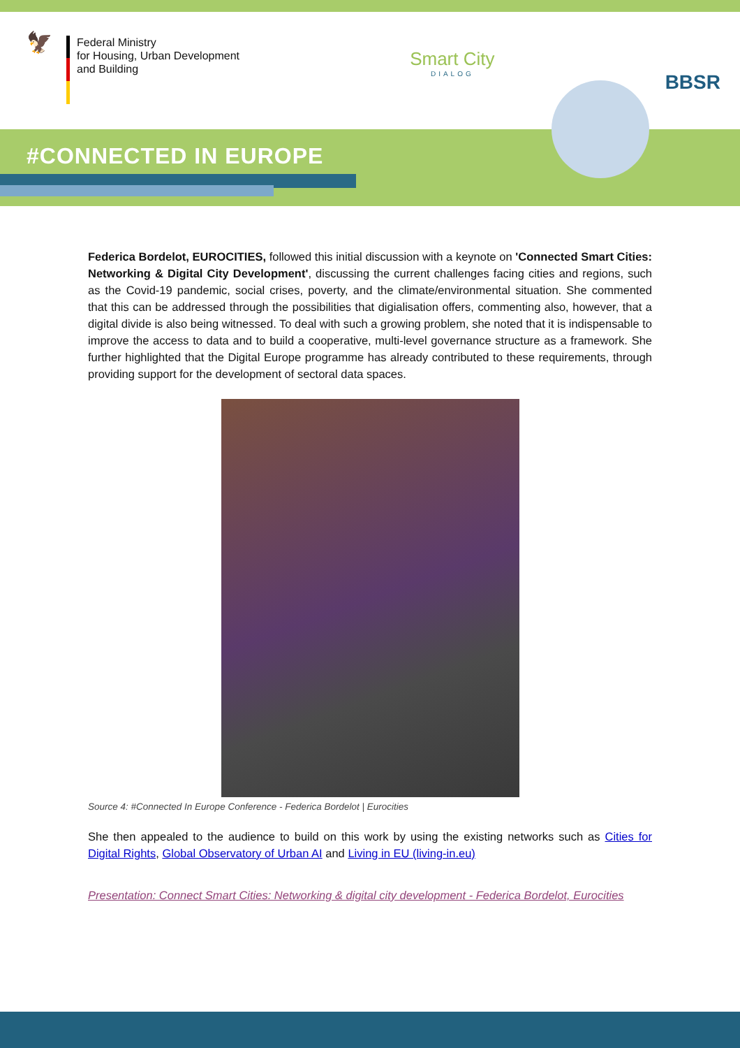🦅
Federal Ministry
for Housing, Urban Development
and Building
Smart City
DIALOG
BBSR
#CONNECTED IN EUROPE
Federica Bordelot, EUROCITIES, followed this initial discussion with a keynote on 'Connected Smart Cities: Networking & Digital City Development', discussing the current challenges facing cities and regions, such as the Covid-19 pandemic, social crises, poverty, and the climate/environmental situation. She commented that this can be addressed through the possibilities that digialisation offers, commenting also, however, that a digital divide is also being witnessed. To deal with such a growing problem, she noted that it is indispensable to improve the access to data and to build a cooperative, multi-level governance structure as a framework. She further highlighted that the Digital Europe programme has already contributed to these requirements, through providing support for the development of sectoral data spaces.
Source 4: #Connected In Europe Conference - Federica Bordelot | Eurocities
She then appealed to the audience to build on this work by using the existing networks such as Cities for Digital Rights, Global Observatory of Urban AI and Living in EU (living-in.eu)
Presentation: Connect Smart Cities: Networking & digital city development - Federica Bordelot, Eurocities